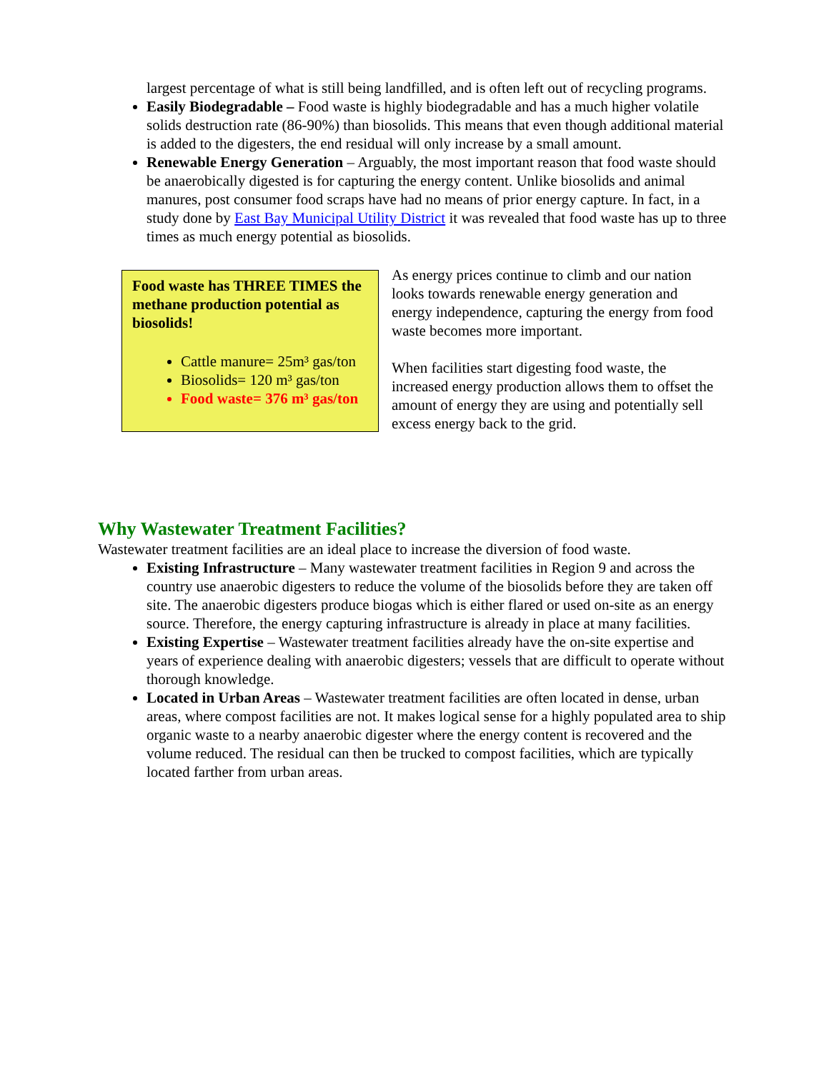largest percentage of what is still being landfilled, and is often left out of recycling programs.
Easily Biodegradable – Food waste is highly biodegradable and has a much higher volatile solids destruction rate (86-90%) than biosolids. This means that even though additional material is added to the digesters, the end residual will only increase by a small amount.
Renewable Energy Generation – Arguably, the most important reason that food waste should be anaerobically digested is for capturing the energy content. Unlike biosolids and animal manures, post consumer food scraps have had no means of prior energy capture. In fact, in a study done by East Bay Municipal Utility District it was revealed that food waste has up to three times as much energy potential as biosolids.
Food waste has THREE TIMES the methane production potential as biosolids!
Cattle manure= 25m³ gas/ton
Biosolids= 120 m³ gas/ton
Food waste= 376 m³ gas/ton
As energy prices continue to climb and our nation looks towards renewable energy generation and energy independence, capturing the energy from food waste becomes more important.
When facilities start digesting food waste, the increased energy production allows them to offset the amount of energy they are using and potentially sell excess energy back to the grid.
Why Wastewater Treatment Facilities?
Wastewater treatment facilities are an ideal place to increase the diversion of food waste.
Existing Infrastructure – Many wastewater treatment facilities in Region 9 and across the country use anaerobic digesters to reduce the volume of the biosolids before they are taken off site. The anaerobic digesters produce biogas which is either flared or used on-site as an energy source. Therefore, the energy capturing infrastructure is already in place at many facilities.
Existing Expertise – Wastewater treatment facilities already have the on-site expertise and years of experience dealing with anaerobic digesters; vessels that are difficult to operate without thorough knowledge.
Located in Urban Areas – Wastewater treatment facilities are often located in dense, urban areas, where compost facilities are not. It makes logical sense for a highly populated area to ship organic waste to a nearby anaerobic digester where the energy content is recovered and the volume reduced. The residual can then be trucked to compost facilities, which are typically located farther from urban areas.